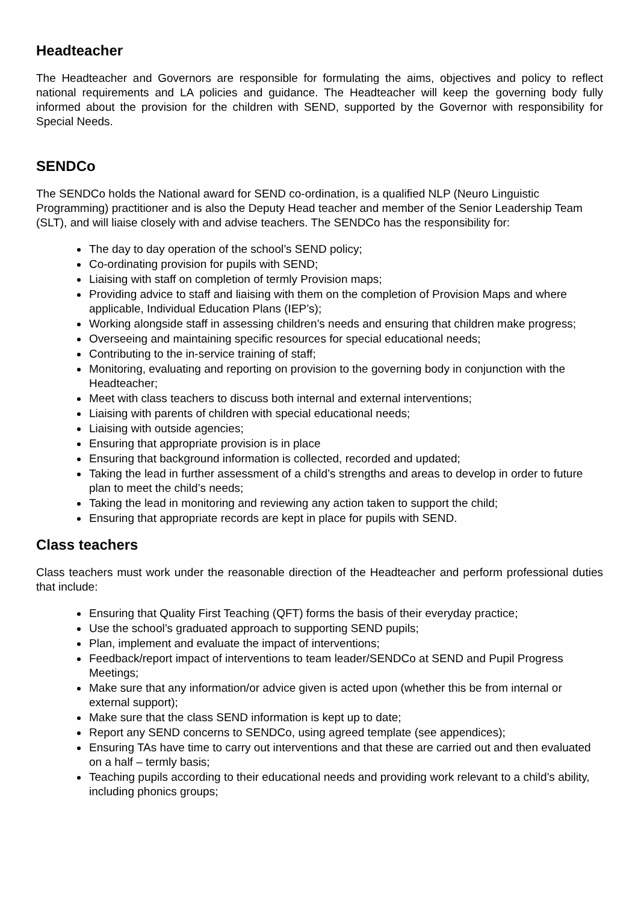Headteacher
The Headteacher and Governors are responsible for formulating the aims, objectives and policy to reflect national requirements and LA policies and guidance. The Headteacher will keep the governing body fully informed about the provision for the children with SEND, supported by the Governor with responsibility for Special Needs.
SENDCo
The SENDCo holds the National award for SEND co-ordination, is a qualified NLP (Neuro Linguistic Programming) practitioner and is also the Deputy Head teacher and member of the Senior Leadership Team (SLT), and will liaise closely with and advise teachers. The SENDCo has the responsibility for:
The day to day operation of the school’s SEND policy;
Co-ordinating provision for pupils with SEND;
Liaising with staff on completion of termly Provision maps;
Providing advice to staff and liaising with them on the completion of Provision Maps and where applicable, Individual Education Plans (IEP’s);
Working alongside staff in assessing children’s needs and ensuring that children make progress;
Overseeing and maintaining specific resources for special educational needs;
Contributing to the in-service training of staff;
Monitoring, evaluating and reporting on provision to the governing body in conjunction with the Headteacher;
Meet with class teachers to discuss both internal and external interventions;
Liaising with parents of children with special educational needs;
Liaising with outside agencies;
Ensuring that appropriate provision is in place
Ensuring that background information is collected, recorded and updated;
Taking the lead in further assessment of a child’s strengths and areas to develop in order to future plan to meet the child’s needs;
Taking the lead in monitoring and reviewing any action taken to support the child;
Ensuring that appropriate records are kept in place for pupils with SEND.
Class teachers
Class teachers must work under the reasonable direction of the Headteacher and perform professional duties that include:
Ensuring that Quality First Teaching (QFT) forms the basis of their everyday practice;
Use the school’s graduated approach to supporting SEND pupils;
Plan, implement and evaluate the impact of interventions;
Feedback/report impact of interventions to team leader/SENDCo at SEND and Pupil Progress Meetings;
Make sure that any information/or advice given is acted upon (whether this be from internal or external support);
Make sure that the class SEND information is kept up to date;
Report any SEND concerns to SENDCo, using agreed template (see appendices);
Ensuring TAs have time to carry out interventions and that these are carried out and then evaluated on a half – termly basis;
Teaching pupils according to their educational needs and providing work relevant to a child’s ability, including phonics groups;